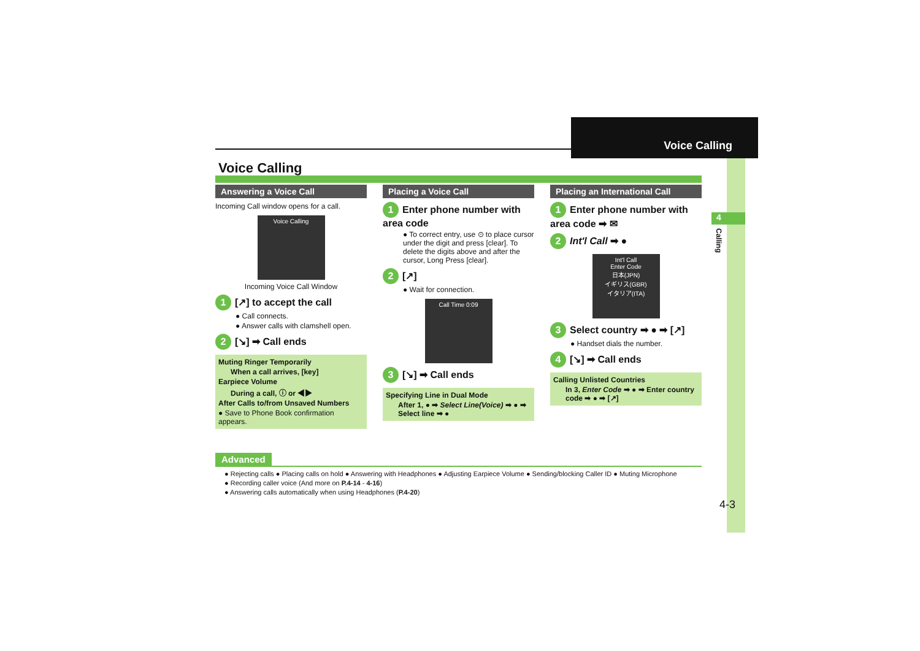Voice Calling
4
Calling
Voice Calling
Answering a Voice Call
Incoming Call window opens for a call.
Voice Calling
Incoming Voice Call Window
1 [↗] to accept the call
● Call connects.
● Answer calls with clamshell open.
2 [↘] ➡ Call ends
Muting Ringer Temporarily
When a call arrives, [key]
Earpiece Volume
During a call, ⓘ or ◀▶
After Calls to/from Unsaved Numbers
● Save to Phone Book confirmation appears.
Placing a Voice Call
1 Enter phone number with area code
● To correct entry, use ⊙ to place cursor under the digit and press [clear]. To delete the digits above and after the cursor, Long Press [clear].
2 [↗]
● Wait for connection.
Call Time 0:09
3 [↘] ➡ Call ends
Specifying Line in Dual Mode
After 1, ● ➡ Select Line(Voice) ➡ ● ➡ Select line ➡ ●
Placing an International Call
1 Enter phone number with area code ➡ ✉
2 Int'l Call ➡ ●
Int'l Call
Enter Code
日本(JPN)
イギリス(GBR)
イタリア(ITA)
3 Select country ➡ ● ➡ [↗]
● Handset dials the number.
4 [↘] ➡ Call ends
Calling Unlisted Countries
In 3, Enter Code ➡ ● ➡ Enter country code ➡ ● ➡ [↗]
Advanced
● Rejecting calls ● Placing calls on hold ● Answering with Headphones ● Adjusting Earpiece Volume ● Sending/blocking Caller ID ● Muting Microphone
● Recording caller voice (And more on P.4-14 - 4-16)
● Answering calls automatically when using Headphones (P.4-20)
4-3